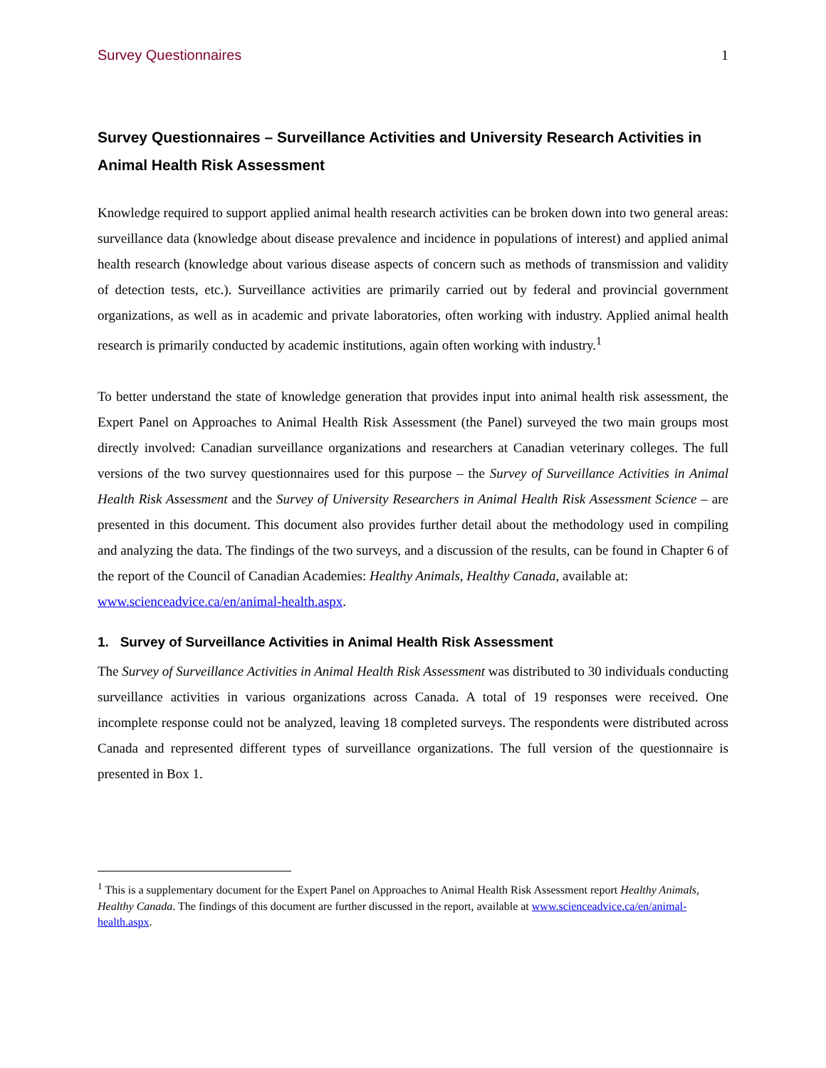Survey Questionnaires 1
Survey Questionnaires – Surveillance Activities and University Research Activities in Animal Health Risk Assessment
Knowledge required to support applied animal health research activities can be broken down into two general areas: surveillance data (knowledge about disease prevalence and incidence in populations of interest) and applied animal health research (knowledge about various disease aspects of concern such as methods of transmission and validity of detection tests, etc.). Surveillance activities are primarily carried out by federal and provincial government organizations, as well as in academic and private laboratories, often working with industry. Applied animal health research is primarily conducted by academic institutions, again often working with industry.<sup>1</sup>
To better understand the state of knowledge generation that provides input into animal health risk assessment, the Expert Panel on Approaches to Animal Health Risk Assessment (the Panel) surveyed the two main groups most directly involved: Canadian surveillance organizations and researchers at Canadian veterinary colleges. The full versions of the two survey questionnaires used for this purpose – the Survey of Surveillance Activities in Animal Health Risk Assessment and the Survey of University Researchers in Animal Health Risk Assessment Science – are presented in this document. This document also provides further detail about the methodology used in compiling and analyzing the data. The findings of the two surveys, and a discussion of the results, can be found in Chapter 6 of the report of the Council of Canadian Academies: Healthy Animals, Healthy Canada, available at:
www.scienceadvice.ca/en/animal-health.aspx.
1. Survey of Surveillance Activities in Animal Health Risk Assessment
The Survey of Surveillance Activities in Animal Health Risk Assessment was distributed to 30 individuals conducting surveillance activities in various organizations across Canada. A total of 19 responses were received. One incomplete response could not be analyzed, leaving 18 completed surveys. The respondents were distributed across Canada and represented different types of surveillance organizations. The full version of the questionnaire is presented in Box 1.
<sup>1</sup> This is a supplementary document for the Expert Panel on Approaches to Animal Health Risk Assessment report Healthy Animals, Healthy Canada. The findings of this document are further discussed in the report, available at www.scienceadvice.ca/en/animal-health.aspx.